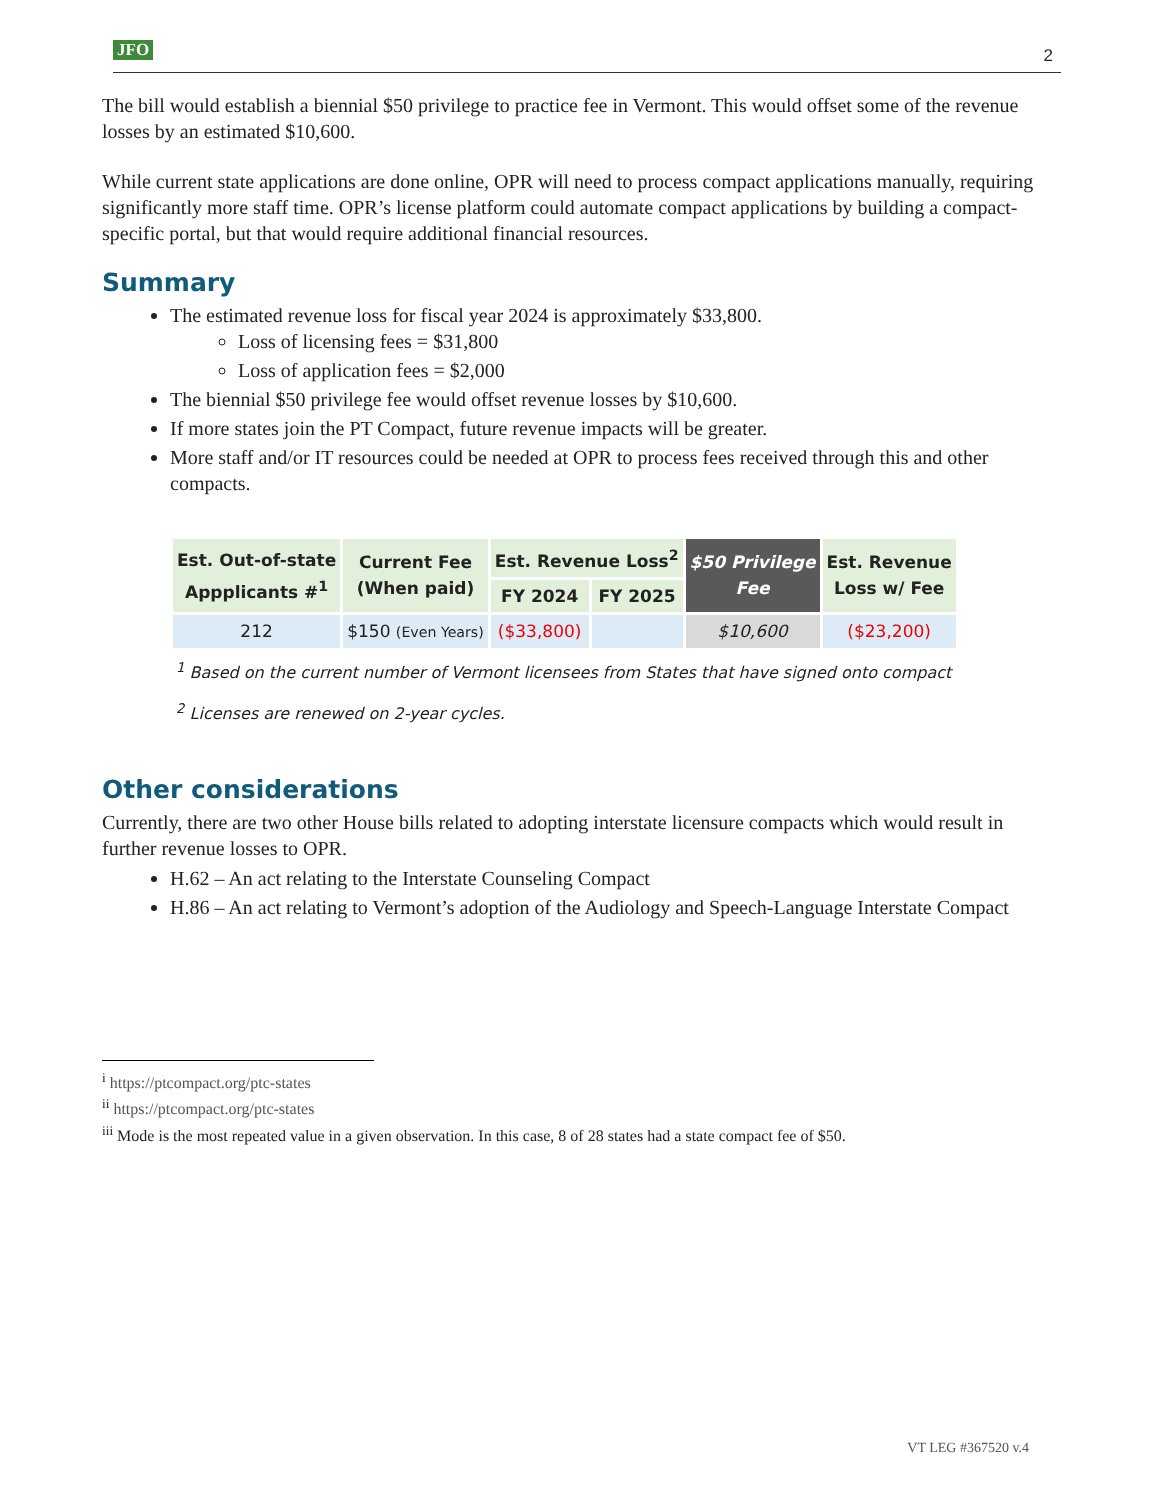JFO 2
The bill would establish a biennial $50 privilege to practice fee in Vermont. This would offset some of the revenue losses by an estimated $10,600.
While current state applications are done online, OPR will need to process compact applications manually, requiring significantly more staff time. OPR’s license platform could automate compact applications by building a compact-specific portal, but that would require additional financial resources.
Summary
The estimated revenue loss for fiscal year 2024 is approximately $33,800.
Loss of licensing fees = $31,800
Loss of application fees = $2,000
The biennial $50 privilege fee would offset revenue losses by $10,600.
If more states join the PT Compact, future revenue impacts will be greater.
More staff and/or IT resources could be needed at OPR to process fees received through this and other compacts.
| Est. Out-of-state Appplicants #<sup>1</sup> | Current Fee (When paid) | Est. Revenue Loss<sup>2</sup> | | $50 Privilege Fee | Est. Revenue Loss w/ Fee |
| --- | --- | --- | --- | --- | --- |
| | | FY 2024 | FY 2025 | | |
| 212 | $150 (Even Years) | ($33,800) | | $10,600 | ($23,200) |
<sup>1</sup> Based on the current number of Vermont licensees from States that have signed onto compact
<sup>2</sup> Licenses are renewed on 2-year cycles.
Other considerations
Currently, there are two other House bills related to adopting interstate licensure compacts which would result in further revenue losses to OPR.
H.62 – An act relating to the Interstate Counseling Compact
H.86 – An act relating to Vermont’s adoption of the Audiology and Speech-Language Interstate Compact
<sup>i</sup> https://ptcompact.org/ptc-states
<sup>ii</sup> https://ptcompact.org/ptc-states
<sup>iii</sup> Mode is the most repeated value in a given observation. In this case, 8 of 28 states had a state compact fee of $50.
VT LEG #367520 v.4